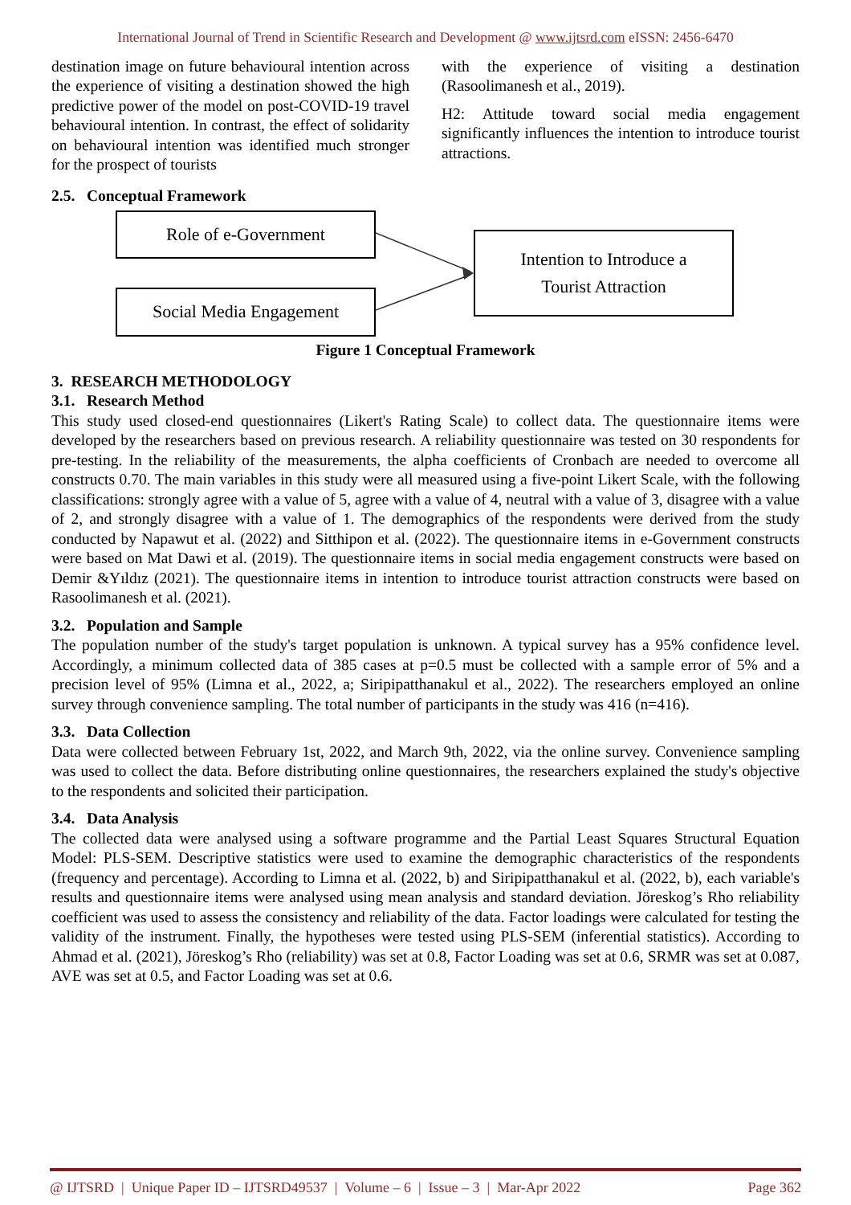International Journal of Trend in Scientific Research and Development @ www.ijtsrd.com eISSN: 2456-6470
destination image on future behavioural intention across the experience of visiting a destination showed the high predictive power of the model on post-COVID-19 travel behavioural intention. In contrast, the effect of solidarity on behavioural intention was identified much stronger for the prospect of tourists
with the experience of visiting a destination (Rasoolimanesh et al., 2019).
H2: Attitude toward social media engagement significantly influences the intention to introduce tourist attractions.
2.5. Conceptual Framework
Role of e-Government
Social Media Engagement
Intention to Introduce a
Tourist Attraction
Figure 1 Conceptual Framework
3. RESEARCH METHODOLOGY
3.1. Research Method
This study used closed-end questionnaires (Likert's Rating Scale) to collect data. The questionnaire items were developed by the researchers based on previous research. A reliability questionnaire was tested on 30 respondents for pre-testing. In the reliability of the measurements, the alpha coefficients of Cronbach are needed to overcome all constructs 0.70. The main variables in this study were all measured using a five-point Likert Scale, with the following classifications: strongly agree with a value of 5, agree with a value of 4, neutral with a value of 3, disagree with a value of 2, and strongly disagree with a value of 1. The demographics of the respondents were derived from the study conducted by Napawut et al. (2022) and Sitthipon et al. (2022). The questionnaire items in e-Government constructs were based on Mat Dawi et al. (2019). The questionnaire items in social media engagement constructs were based on Demir &Yıldız (2021). The questionnaire items in intention to introduce tourist attraction constructs were based on Rasoolimanesh et al. (2021).
3.2. Population and Sample
The population number of the study's target population is unknown. A typical survey has a 95% confidence level. Accordingly, a minimum collected data of 385 cases at p=0.5 must be collected with a sample error of 5% and a precision level of 95% (Limna et al., 2022, a; Siripipatthanakul et al., 2022). The researchers employed an online survey through convenience sampling. The total number of participants in the study was 416 (n=416).
3.3. Data Collection
Data were collected between February 1st, 2022, and March 9th, 2022, via the online survey. Convenience sampling was used to collect the data. Before distributing online questionnaires, the researchers explained the study's objective to the respondents and solicited their participation.
3.4. Data Analysis
The collected data were analysed using a software programme and the Partial Least Squares Structural Equation Model: PLS-SEM. Descriptive statistics were used to examine the demographic characteristics of the respondents (frequency and percentage). According to Limna et al. (2022, b) and Siripipatthanakul et al. (2022, b), each variable's results and questionnaire items were analysed using mean analysis and standard deviation. Jöreskog’s Rho reliability coefficient was used to assess the consistency and reliability of the data. Factor loadings were calculated for testing the validity of the instrument. Finally, the hypotheses were tested using PLS-SEM (inferential statistics). According to Ahmad et al. (2021), Jöreskog’s Rho (reliability) was set at 0.8, Factor Loading was set at 0.6, SRMR was set at 0.087, AVE was set at 0.5, and Factor Loading was set at 0.6.
@ IJTSRD | Unique Paper ID – IJTSRD49537 | Volume – 6 | Issue – 3 | Mar-Apr 2022 Page 362